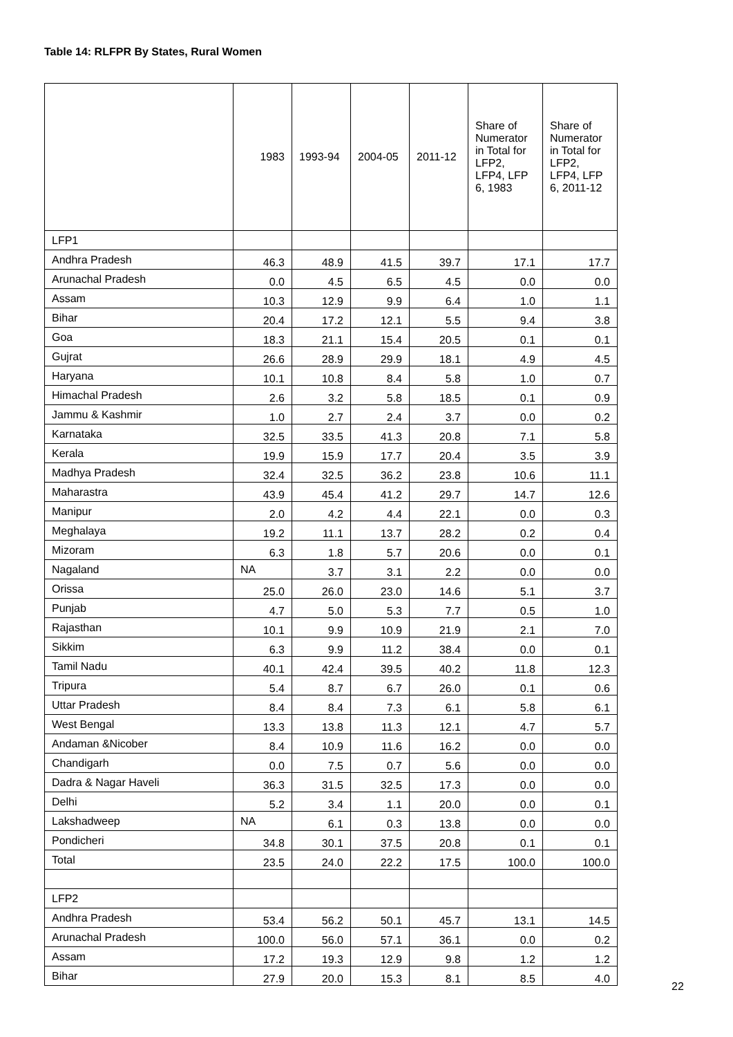Table 14: RLFPR By States, Rural Women
| | 1983 | 1993-94 | 2004-05 | 2011-12 | Share of Numerator in Total for LFP2, LFP4, LFP 6, 1983 | Share of Numerator in Total for LFP2, LFP4, LFP 6, 2011-12 |
| --- | --- | --- | --- | --- | --- | --- |
| LFP1 | | | | | | |
| Andhra Pradesh | 46.3 | 48.9 | 41.5 | 39.7 | 17.1 | 17.7 |
| Arunachal Pradesh | 0.0 | 4.5 | 6.5 | 4.5 | 0.0 | 0.0 |
| Assam | 10.3 | 12.9 | 9.9 | 6.4 | 1.0 | 1.1 |
| Bihar | 20.4 | 17.2 | 12.1 | 5.5 | 9.4 | 3.8 |
| Goa | 18.3 | 21.1 | 15.4 | 20.5 | 0.1 | 0.1 |
| Gujrat | 26.6 | 28.9 | 29.9 | 18.1 | 4.9 | 4.5 |
| Haryana | 10.1 | 10.8 | 8.4 | 5.8 | 1.0 | 0.7 |
| Himachal Pradesh | 2.6 | 3.2 | 5.8 | 18.5 | 0.1 | 0.9 |
| Jammu & Kashmir | 1.0 | 2.7 | 2.4 | 3.7 | 0.0 | 0.2 |
| Karnataka | 32.5 | 33.5 | 41.3 | 20.8 | 7.1 | 5.8 |
| Kerala | 19.9 | 15.9 | 17.7 | 20.4 | 3.5 | 3.9 |
| Madhya Pradesh | 32.4 | 32.5 | 36.2 | 23.8 | 10.6 | 11.1 |
| Maharastra | 43.9 | 45.4 | 41.2 | 29.7 | 14.7 | 12.6 |
| Manipur | 2.0 | 4.2 | 4.4 | 22.1 | 0.0 | 0.3 |
| Meghalaya | 19.2 | 11.1 | 13.7 | 28.2 | 0.2 | 0.4 |
| Mizoram | 6.3 | 1.8 | 5.7 | 20.6 | 0.0 | 0.1 |
| Nagaland | NA | 3.7 | 3.1 | 2.2 | 0.0 | 0.0 |
| Orissa | 25.0 | 26.0 | 23.0 | 14.6 | 5.1 | 3.7 |
| Punjab | 4.7 | 5.0 | 5.3 | 7.7 | 0.5 | 1.0 |
| Rajasthan | 10.1 | 9.9 | 10.9 | 21.9 | 2.1 | 7.0 |
| Sikkim | 6.3 | 9.9 | 11.2 | 38.4 | 0.0 | 0.1 |
| Tamil Nadu | 40.1 | 42.4 | 39.5 | 40.2 | 11.8 | 12.3 |
| Tripura | 5.4 | 8.7 | 6.7 | 26.0 | 0.1 | 0.6 |
| Uttar Pradesh | 8.4 | 8.4 | 7.3 | 6.1 | 5.8 | 6.1 |
| West Bengal | 13.3 | 13.8 | 11.3 | 12.1 | 4.7 | 5.7 |
| Andaman &Nicober | 8.4 | 10.9 | 11.6 | 16.2 | 0.0 | 0.0 |
| Chandigarh | 0.0 | 7.5 | 0.7 | 5.6 | 0.0 | 0.0 |
| Dadra & Nagar Haveli | 36.3 | 31.5 | 32.5 | 17.3 | 0.0 | 0.0 |
| Delhi | 5.2 | 3.4 | 1.1 | 20.0 | 0.0 | 0.1 |
| Lakshadweep | NA | 6.1 | 0.3 | 13.8 | 0.0 | 0.0 |
| Pondicheri | 34.8 | 30.1 | 37.5 | 20.8 | 0.1 | 0.1 |
| Total | 23.5 | 24.0 | 22.2 | 17.5 | 100.0 | 100.0 |
| LFP2 | | | | | | |
| Andhra Pradesh | 53.4 | 56.2 | 50.1 | 45.7 | 13.1 | 14.5 |
| Arunachal Pradesh | 100.0 | 56.0 | 57.1 | 36.1 | 0.0 | 0.2 |
| Assam | 17.2 | 19.3 | 12.9 | 9.8 | 1.2 | 1.2 |
| Bihar | 27.9 | 20.0 | 15.3 | 8.1 | 8.5 | 4.0 |
22